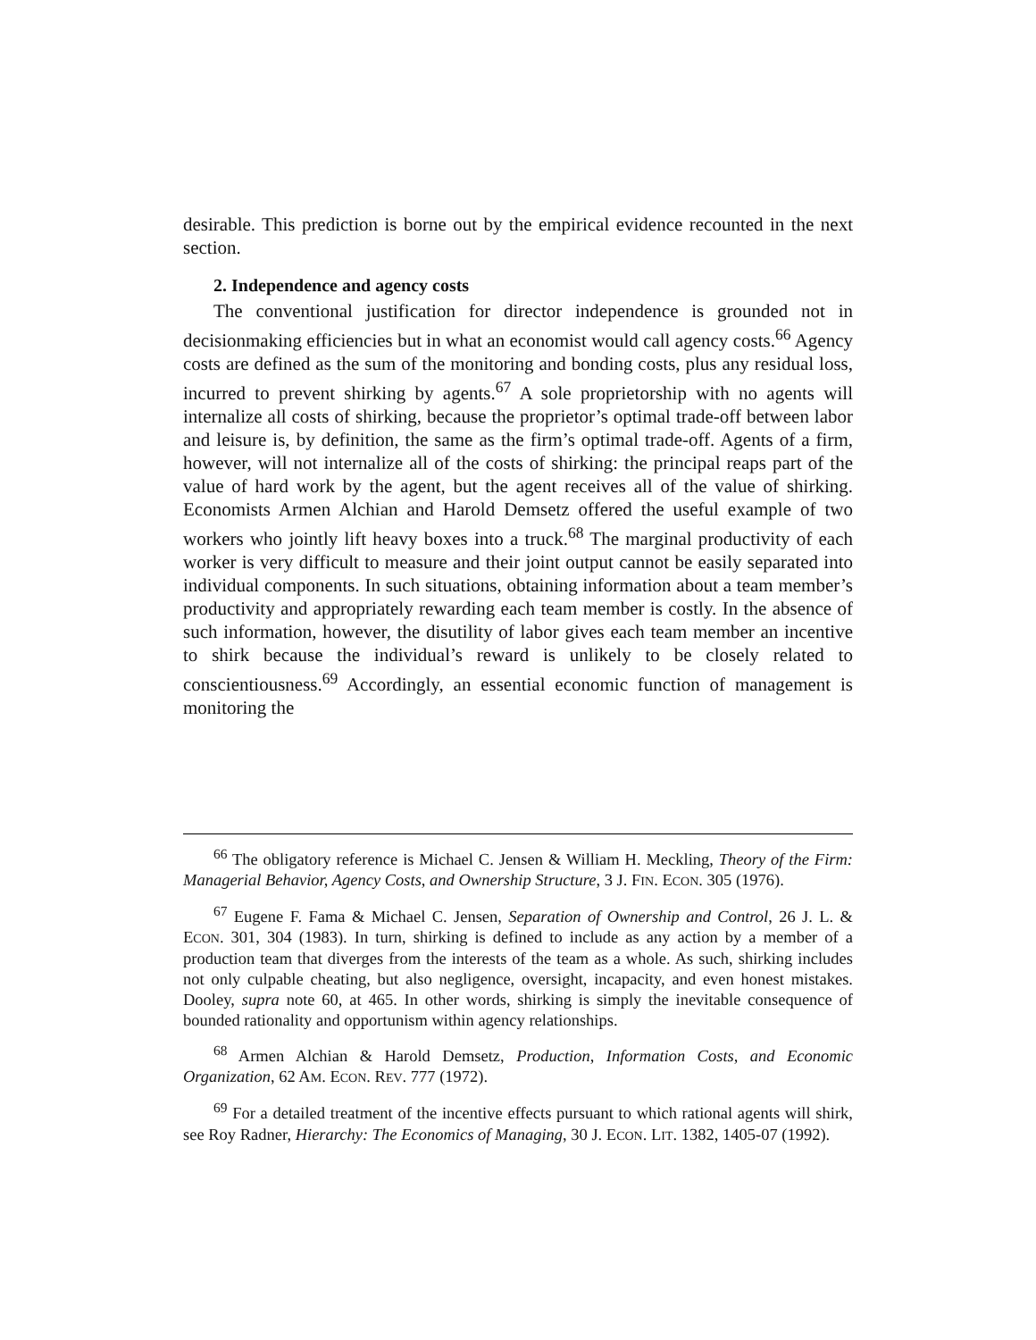desirable. This prediction is borne out by the empirical evidence recounted in the next section.
2. Independence and agency costs
The conventional justification for director independence is grounded not in decisionmaking efficiencies but in what an economist would call agency costs.<sup>66</sup> Agency costs are defined as the sum of the monitoring and bonding costs, plus any residual loss, incurred to prevent shirking by agents.<sup>67</sup> A sole proprietorship with no agents will internalize all costs of shirking, because the proprietor’s optimal trade-off between labor and leisure is, by definition, the same as the firm’s optimal trade-off. Agents of a firm, however, will not internalize all of the costs of shirking: the principal reaps part of the value of hard work by the agent, but the agent receives all of the value of shirking. Economists Armen Alchian and Harold Demsetz offered the useful example of two workers who jointly lift heavy boxes into a truck.<sup>68</sup> The marginal productivity of each worker is very difficult to measure and their joint output cannot be easily separated into individual components. In such situations, obtaining information about a team member’s productivity and appropriately rewarding each team member is costly. In the absence of such information, however, the disutility of labor gives each team member an incentive to shirk because the individual’s reward is unlikely to be closely related to conscientiousness.<sup>69</sup> Accordingly, an essential economic function of management is monitoring the
<sup>66</sup> The obligatory reference is Michael C. Jensen & William H. Meckling, Theory of the Firm: Managerial Behavior, Agency Costs, and Ownership Structure, 3 J. FIN. ECON. 305 (1976).
<sup>67</sup> Eugene F. Fama & Michael C. Jensen, Separation of Ownership and Control, 26 J. L. & ECON. 301, 304 (1983). In turn, shirking is defined to include as any action by a member of a production team that diverges from the interests of the team as a whole. As such, shirking includes not only culpable cheating, but also negligence, oversight, incapacity, and even honest mistakes. Dooley, supra note 60, at 465. In other words, shirking is simply the inevitable consequence of bounded rationality and opportunism within agency relationships.
<sup>68</sup> Armen Alchian & Harold Demsetz, Production, Information Costs, and Economic Organization, 62 AM. ECON. REV. 777 (1972).
<sup>69</sup> For a detailed treatment of the incentive effects pursuant to which rational agents will shirk, see Roy Radner, Hierarchy: The Economics of Managing, 30 J. ECON. LIT. 1382, 1405-07 (1992).